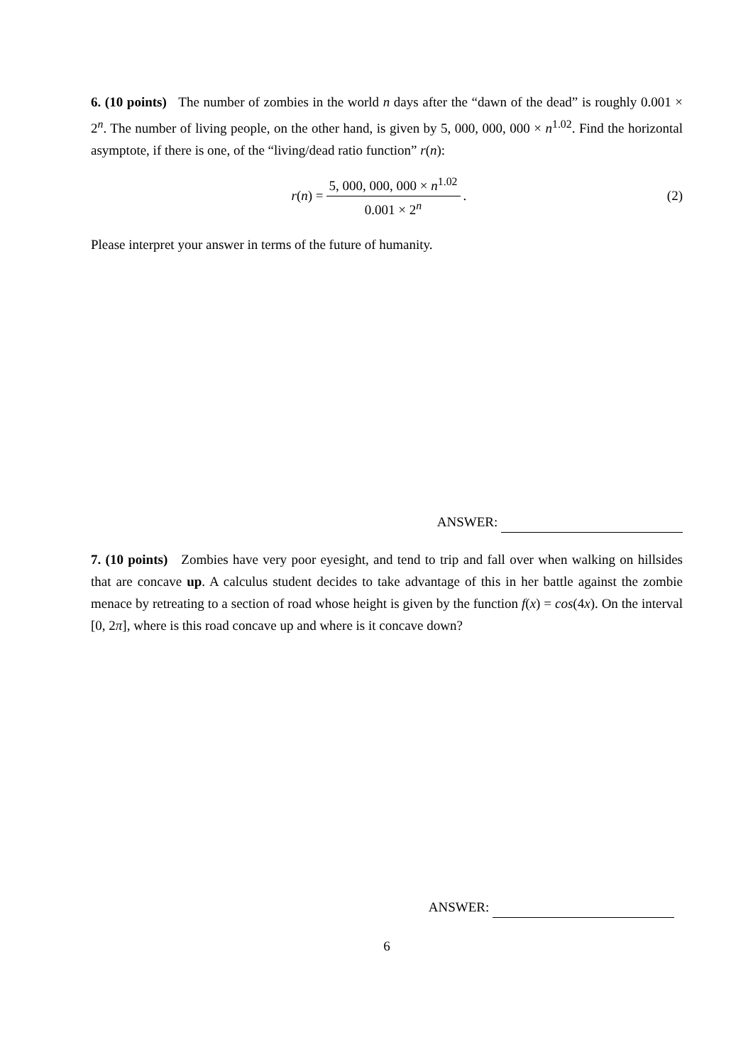6. (10 points) The number of zombies in the world n days after the “dawn of the dead” is roughly 0.001 × 2<sup>n</sup>. The number of living people, on the other hand, is given by 5, 000, 000, 000 × n<sup>1.02</sup>. Find the horizontal asymptote, if there is one, of the “living/dead ratio function” r(n):
r (n) = 5, 000, 000, 000 × n<sup>1.02</sup> 0.001 × 2<sup>n</sup>.
(2)
Please interpret your answer in terms of the future of humanity.
ANSWER:
7. (10 points) Zombies have very poor eyesight, and tend to trip and fall over when walking on hillsides that are concave up. A calculus student decides to take advantage of this in her battle against the zombie menace by retreating to a section of road whose height is given by the function f(x) = cos(4x). On the interval [0, 2π], where is this road concave up and where is it concave down?
ANSWER:
6